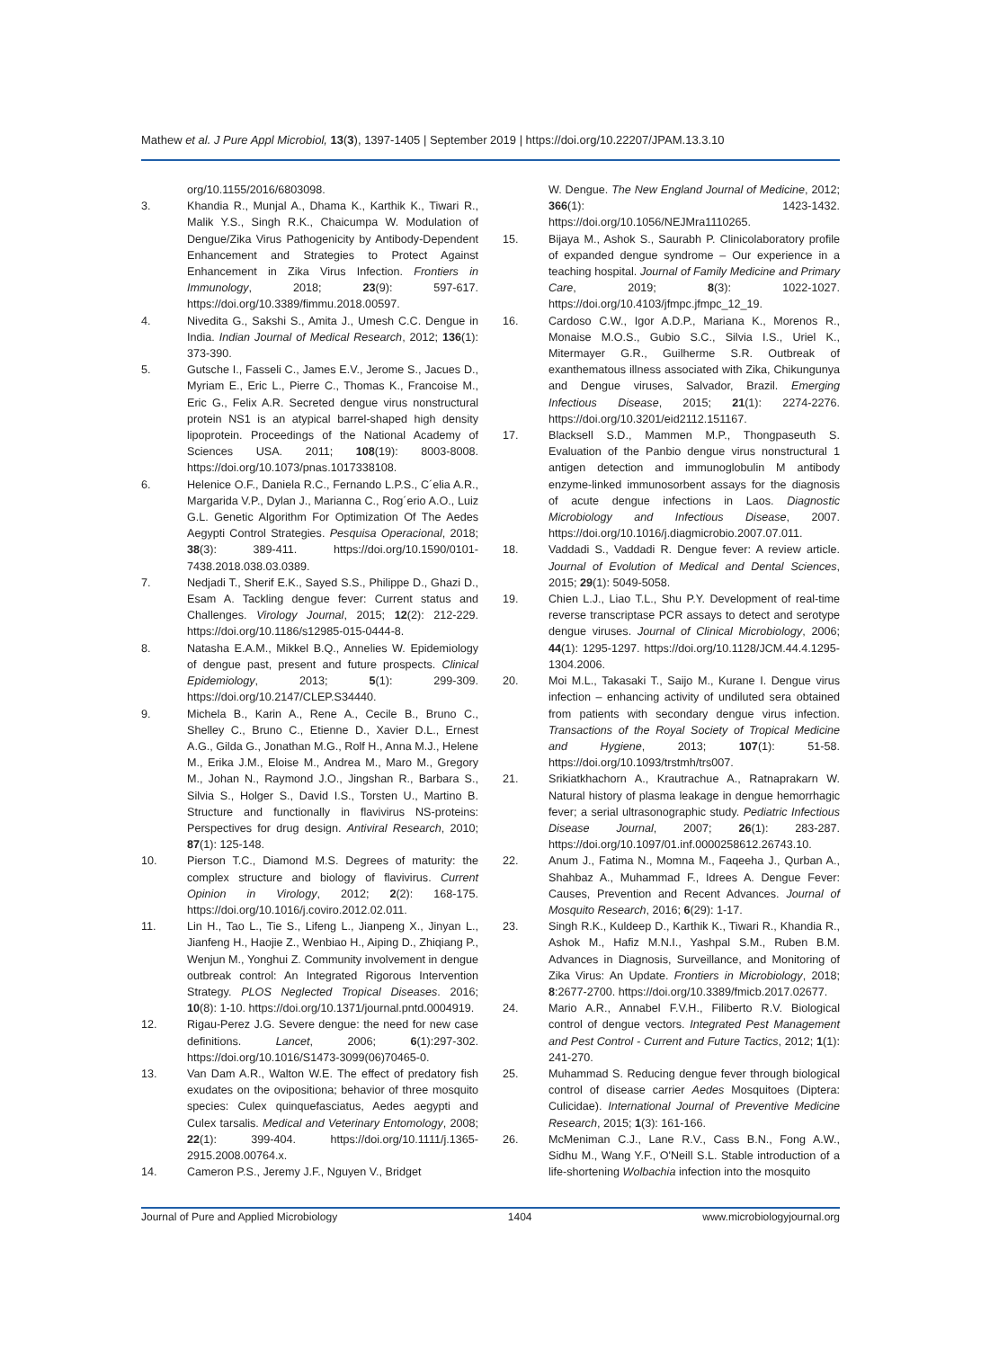Mathew et al. J Pure Appl Microbiol, 13(3), 1397-1405 | September 2019 | https://doi.org/10.22207/JPAM.13.3.10
org/10.1155/2016/6803098.
3. Khandia R., Munjal A., Dhama K., Karthik K., Tiwari R., Malik Y.S., Singh R.K., Chaicumpa W. Modulation of Dengue/Zika Virus Pathogenicity by Antibody-Dependent Enhancement and Strategies to Protect Against Enhancement in Zika Virus Infection. Frontiers in Immunology, 2018; 23(9): 597-617. https://doi.org/10.3389/fimmu.2018.00597.
4. Nivedita G., Sakshi S., Amita J., Umesh C.C. Dengue in India. Indian Journal of Medical Research, 2012; 136(1): 373-390.
5. Gutsche I., Fasseli C., James E.V., Jerome S., Jacues D., Myriam E., Eric L., Pierre C., Thomas K., Francoise M., Eric G., Felix A.R. Secreted dengue virus nonstructural protein NS1 is an atypical barrel-shaped high density lipoprotein. Proceedings of the National Academy of Sciences USA. 2011; 108(19): 8003-8008. https://doi.org/10.1073/pnas.1017338108.
6. Helenice O.F., Daniela R.C., Fernando L.P.S., C´elia A.R., Margarida V.P., Dylan J., Marianna C., Rog´erio A.O., Luiz G.L. Genetic Algorithm For Optimization Of The Aedes Aegypti Control Strategies. Pesquisa Operacional, 2018; 38(3): 389-411. https://doi.org/10.1590/0101-7438.2018.038.03.0389.
7. Nedjadi T., Sherif E.K., Sayed S.S., Philippe D., Ghazi D., Esam A. Tackling dengue fever: Current status and Challenges. Virology Journal, 2015; 12(2): 212-229. https://doi.org/10.1186/s12985-015-0444-8.
8. Natasha E.A.M., Mikkel B.Q., Annelies W. Epidemiology of dengue past, present and future prospects. Clinical Epidemiology, 2013; 5(1): 299-309. https://doi.org/10.2147/CLEP.S34440.
9. Michela B., Karin A., Rene A., Cecile B., Bruno C., Shelley C., Bruno C., Etienne D., Xavier D.L., Ernest A.G., Gilda G., Jonathan M.G., Rolf H., Anna M.J., Helene M., Erika J.M., Eloise M., Andrea M., Maro M., Gregory M., Johan N., Raymond J.O., Jingshan R., Barbara S., Silvia S., Holger S., David I.S., Torsten U., Martino B. Structure and functionally in flavivirus NS-proteins: Perspectives for drug design. Antiviral Research, 2010; 87(1): 125-148.
10. Pierson T.C., Diamond M.S. Degrees of maturity: the complex structure and biology of flavivirus. Current Opinion in Virology, 2012; 2(2): 168-175. https://doi.org/10.1016/j.coviro.2012.02.011.
11. Lin H., Tao L., Tie S., Lifeng L., Jianpeng X., Jinyan L., Jianfeng H., Haojie Z., Wenbiao H., Aiping D., Zhiqiang P., Wenjun M., Yonghui Z. Community involvement in dengue outbreak control: An Integrated Rigorous Intervention Strategy. PLOS Neglected Tropical Diseases. 2016; 10(8): 1-10. https://doi.org/10.1371/journal.pntd.0004919.
12. Rigau-Perez J.G. Severe dengue: the need for new case definitions. Lancet, 2006; 6(1):297-302. https://doi.org/10.1016/S1473-3099(06)70465-0.
13. Van Dam A.R., Walton W.E. The effect of predatory fish exudates on the ovipositiona; behavior of three mosquito species: Culex quinquefasciatus, Aedes aegypti and Culex tarsalis. Medical and Veterinary Entomology, 2008; 22(1): 399-404. https://doi.org/10.1111/j.1365-2915.2008.00764.x.
14. Cameron P.S., Jeremy J.F., Nguyen V., Bridget
W. Dengue. The New England Journal of Medicine, 2012; 366(1): 1423-1432. https://doi.org/10.1056/NEJMra1110265.
15. Bijaya M., Ashok S., Saurabh P. Clinicolaboratory profile of expanded dengue syndrome – Our experience in a teaching hospital. Journal of Family Medicine and Primary Care, 2019; 8(3): 1022-1027. https://doi.org/10.4103/jfmpc.jfmpc_12_19.
16. Cardoso C.W., Igor A.D.P., Mariana K., Morenos R., Monaise M.O.S., Gubio S.C., Silvia I.S., Uriel K., Mitermayer G.R., Guilherme S.R. Outbreak of exanthematous illness associated with Zika, Chikungunya and Dengue viruses, Salvador, Brazil. Emerging Infectious Disease, 2015; 21(1): 2274-2276. https://doi.org/10.3201/eid2112.151167.
17. Blacksell S.D., Mammen M.P., Thongpaseuth S. Evaluation of the Panbio dengue virus nonstructural 1 antigen detection and immunoglobulin M antibody enzyme-linked immunosorbent assays for the diagnosis of acute dengue infections in Laos. Diagnostic Microbiology and Infectious Disease, 2007. https://doi.org/10.1016/j.diagmicrobio.2007.07.011.
18. Vaddadi S., Vaddadi R. Dengue fever: A review article. Journal of Evolution of Medical and Dental Sciences, 2015; 29(1): 5049-5058.
19. Chien L.J., Liao T.L., Shu P.Y. Development of real-time reverse transcriptase PCR assays to detect and serotype dengue viruses. Journal of Clinical Microbiology, 2006; 44(1): 1295-1297. https://doi.org/10.1128/JCM.44.4.1295-1304.2006.
20. Moi M.L., Takasaki T., Saijo M., Kurane I. Dengue virus infection – enhancing activity of undiluted sera obtained from patients with secondary dengue virus infection. Transactions of the Royal Society of Tropical Medicine and Hygiene, 2013; 107(1): 51-58. https://doi.org/10.1093/trstmh/trs007.
21. Srikiatkhachorn A., Krautrachue A., Ratnaprakarn W. Natural history of plasma leakage in dengue hemorrhagic fever; a serial ultrasonographic study. Pediatric Infectious Disease Journal, 2007; 26(1): 283-287. https://doi.org/10.1097/01.inf.0000258612.26743.10.
22. Anum J., Fatima N., Momna M., Faqeeha J., Qurban A., Shahbaz A., Muhammad F., Idrees A. Dengue Fever: Causes, Prevention and Recent Advances. Journal of Mosquito Research, 2016; 6(29): 1-17.
23. Singh R.K., Kuldeep D., Karthik K., Tiwari R., Khandia R., Ashok M., Hafiz M.N.I., Yashpal S.M., Ruben B.M. Advances in Diagnosis, Surveillance, and Monitoring of Zika Virus: An Update. Frontiers in Microbiology, 2018; 8:2677-2700. https://doi.org/10.3389/fmicb.2017.02677.
24. Mario A.R., Annabel F.V.H., Filiberto R.V. Biological control of dengue vectors. Integrated Pest Management and Pest Control - Current and Future Tactics, 2012; 1(1): 241-270.
25. Muhammad S. Reducing dengue fever through biological control of disease carrier Aedes Mosquitoes (Diptera: Culicidae). International Journal of Preventive Medicine Research, 2015; 1(3): 161-166.
26. McMeniman C.J., Lane R.V., Cass B.N., Fong A.W., Sidhu M., Wang Y.F., O'Neill S.L. Stable introduction of a life-shortening Wolbachia infection into the mosquito
Journal of Pure and Applied Microbiology 1404 www.microbiologyjournal.org